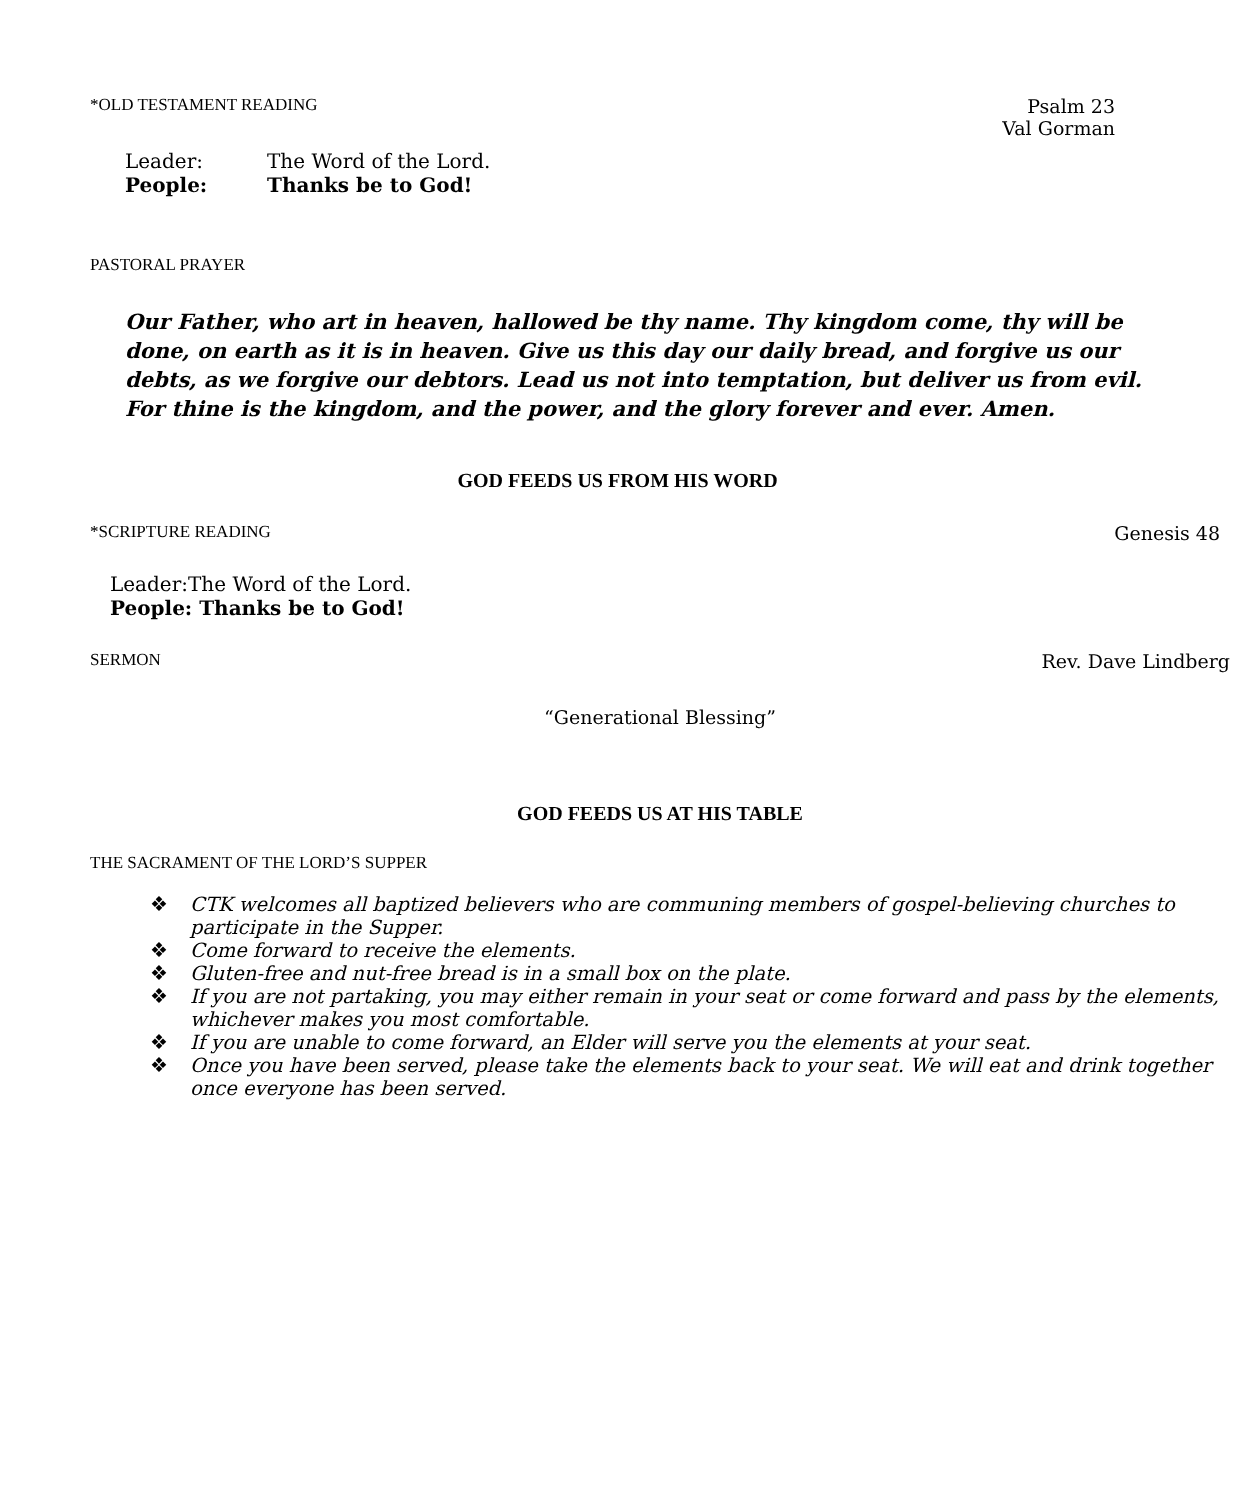*OLD TESTAMENT READING Psalm 23
Val Gorman
Leader: The Word of the Lord.
People: Thanks be to God!
PASTORAL PRAYER
Our Father, who art in heaven, hallowed be thy name. Thy kingdom come, thy will be done, on earth as it is in heaven. Give us this day our daily bread, and forgive us our debts, as we forgive our debtors. Lead us not into temptation, but deliver us from evil. For thine is the kingdom, and the power, and the glory forever and ever. Amen.
GOD FEEDS US FROM HIS WORD
*SCRIPTURE READING Genesis 48
Leader:The Word of the Lord.
People: Thanks be to God!
SERMON Rev. Dave Lindberg
“Generational Blessing”
GOD FEEDS US AT HIS TABLE
THE SACRAMENT OF THE LORD’S SUPPER
❖ CTK welcomes all baptized believers who are communing members of gospel-believing churches to participate in the Supper.
❖ Come forward to receive the elements.
❖ Gluten-free and nut-free bread is in a small box on the plate.
❖ If you are not partaking, you may either remain in your seat or come forward and pass by the elements, whichever makes you most comfortable.
❖ If you are unable to come forward, an Elder will serve you the elements at your seat.
❖ Once you have been served, please take the elements back to your seat. We will eat and drink together once everyone has been served.